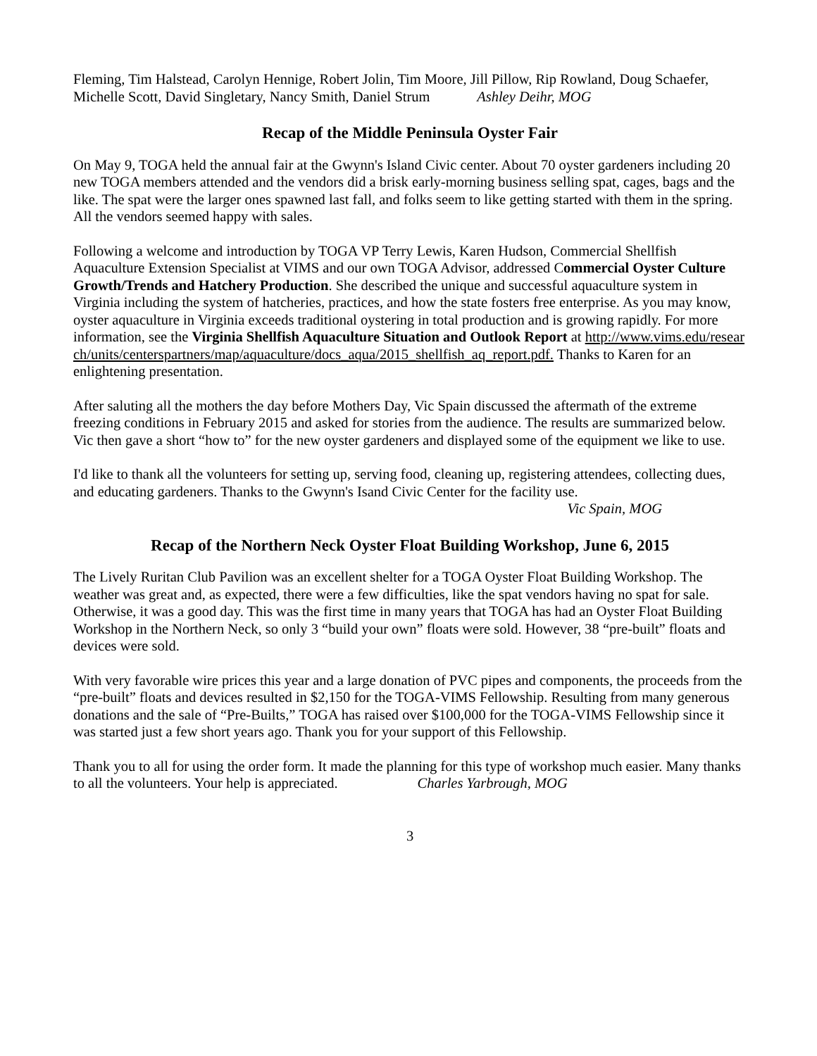Fleming, Tim Halstead, Carolyn Hennige, Robert Jolin, Tim Moore, Jill Pillow, Rip Rowland, Doug Schaefer, Michelle Scott, David Singletary, Nancy Smith, Daniel Strum Ashley Deihr, MOG
Recap of the Middle Peninsula Oyster Fair
On May 9, TOGA held the annual fair at the Gwynn's Island Civic center. About 70 oyster gardeners including 20 new TOGA members attended and the vendors did a brisk early-morning business selling spat, cages, bags and the like. The spat were the larger ones spawned last fall, and folks seem to like getting started with them in the spring. All the vendors seemed happy with sales.
Following a welcome and introduction by TOGA VP Terry Lewis, Karen Hudson, Commercial Shellfish Aquaculture Extension Specialist at VIMS and our own TOGA Advisor, addressed Commercial Oyster Culture Growth/Trends and Hatchery Production. She described the unique and successful aquaculture system in Virginia including the system of hatcheries, practices, and how the state fosters free enterprise. As you may know, oyster aquaculture in Virginia exceeds traditional oystering in total production and is growing rapidly. For more information, see the Virginia Shellfish Aquaculture Situation and Outlook Report at http://www.vims.edu/research/units/centerspartners/map/aquaculture/docs_aqua/2015_shellfish_aq_report.pdf. Thanks to Karen for an enlightening presentation.
After saluting all the mothers the day before Mothers Day, Vic Spain discussed the aftermath of the extreme freezing conditions in February 2015 and asked for stories from the audience. The results are summarized below. Vic then gave a short “how to” for the new oyster gardeners and displayed some of the equipment we like to use.
I'd like to thank all the volunteers for setting up, serving food, cleaning up, registering attendees, collecting dues, and educating gardeners. Thanks to the Gwynn's Isand Civic Center for the facility use.
Vic Spain, MOG
Recap of the Northern Neck Oyster Float Building Workshop, June 6, 2015
The Lively Ruritan Club Pavilion was an excellent shelter for a TOGA Oyster Float Building Workshop. The weather was great and, as expected, there were a few difficulties, like the spat vendors having no spat for sale. Otherwise, it was a good day. This was the first time in many years that TOGA has had an Oyster Float Building Workshop in the Northern Neck, so only 3 “build your own” floats were sold. However, 38 “pre-built” floats and devices were sold.
With very favorable wire prices this year and a large donation of PVC pipes and components, the proceeds from the “pre-built” floats and devices resulted in $2,150 for the TOGA-VIMS Fellowship. Resulting from many generous donations and the sale of “Pre-Builts,” TOGA has raised over $100,000 for the TOGA-VIMS Fellowship since it was started just a few short years ago. Thank you for your support of this Fellowship.
Thank you to all for using the order form. It made the planning for this type of workshop much easier. Many thanks to all the volunteers. Your help is appreciated. Charles Yarbrough, MOG
3